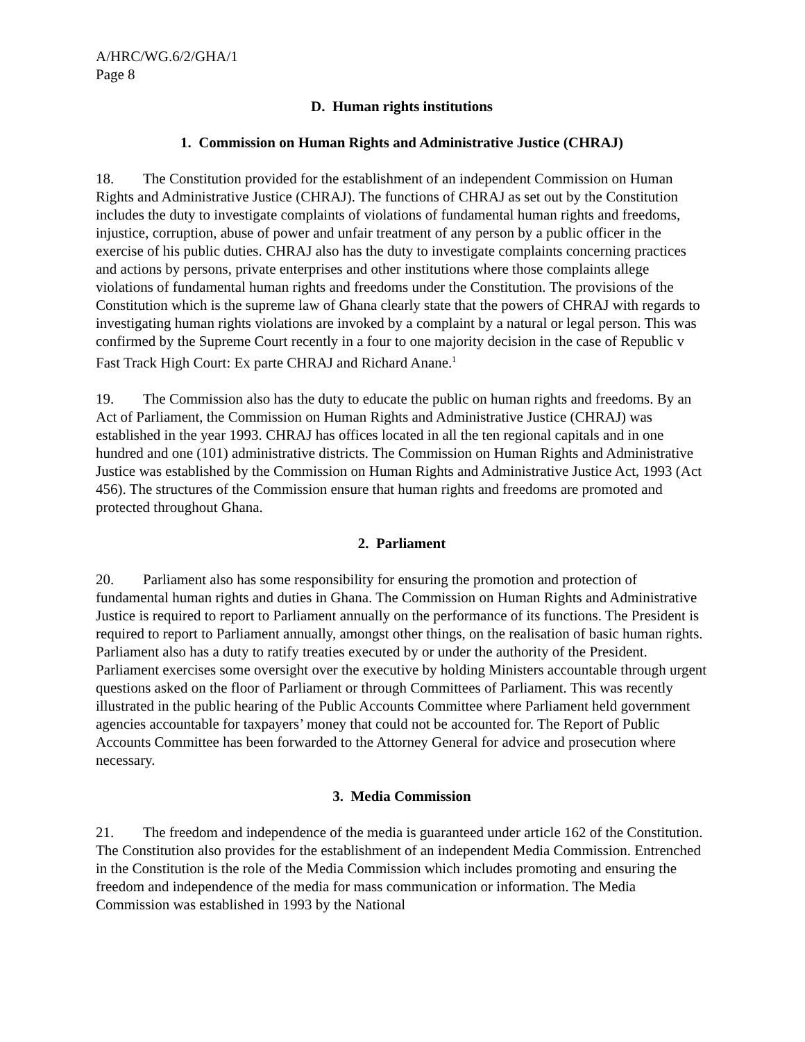A/HRC/WG.6/2/GHA/1
Page 8
D. Human rights institutions
1. Commission on Human Rights and Administrative Justice (CHRAJ)
18. The Constitution provided for the establishment of an independent Commission on Human Rights and Administrative Justice (CHRAJ). The functions of CHRAJ as set out by the Constitution includes the duty to investigate complaints of violations of fundamental human rights and freedoms, injustice, corruption, abuse of power and unfair treatment of any person by a public officer in the exercise of his public duties. CHRAJ also has the duty to investigate complaints concerning practices and actions by persons, private enterprises and other institutions where those complaints allege violations of fundamental human rights and freedoms under the Constitution. The provisions of the Constitution which is the supreme law of Ghana clearly state that the powers of CHRAJ with regards to investigating human rights violations are invoked by a complaint by a natural or legal person. This was confirmed by the Supreme Court recently in a four to one majority decision in the case of Republic v Fast Track High Court: Ex parte CHRAJ and Richard Anane.<sup>1</sup>
19. The Commission also has the duty to educate the public on human rights and freedoms. By an Act of Parliament, the Commission on Human Rights and Administrative Justice (CHRAJ) was established in the year 1993. CHRAJ has offices located in all the ten regional capitals and in one hundred and one (101) administrative districts. The Commission on Human Rights and Administrative Justice was established by the Commission on Human Rights and Administrative Justice Act, 1993 (Act 456). The structures of the Commission ensure that human rights and freedoms are promoted and protected throughout Ghana.
2. Parliament
20. Parliament also has some responsibility for ensuring the promotion and protection of fundamental human rights and duties in Ghana. The Commission on Human Rights and Administrative Justice is required to report to Parliament annually on the performance of its functions. The President is required to report to Parliament annually, amongst other things, on the realisation of basic human rights. Parliament also has a duty to ratify treaties executed by or under the authority of the President. Parliament exercises some oversight over the executive by holding Ministers accountable through urgent questions asked on the floor of Parliament or through Committees of Parliament. This was recently illustrated in the public hearing of the Public Accounts Committee where Parliament held government agencies accountable for taxpayers’ money that could not be accounted for. The Report of Public Accounts Committee has been forwarded to the Attorney General for advice and prosecution where necessary.
3. Media Commission
21. The freedom and independence of the media is guaranteed under article 162 of the Constitution. The Constitution also provides for the establishment of an independent Media Commission. Entrenched in the Constitution is the role of the Media Commission which includes promoting and ensuring the freedom and independence of the media for mass communication or information. The Media Commission was established in 1993 by the National